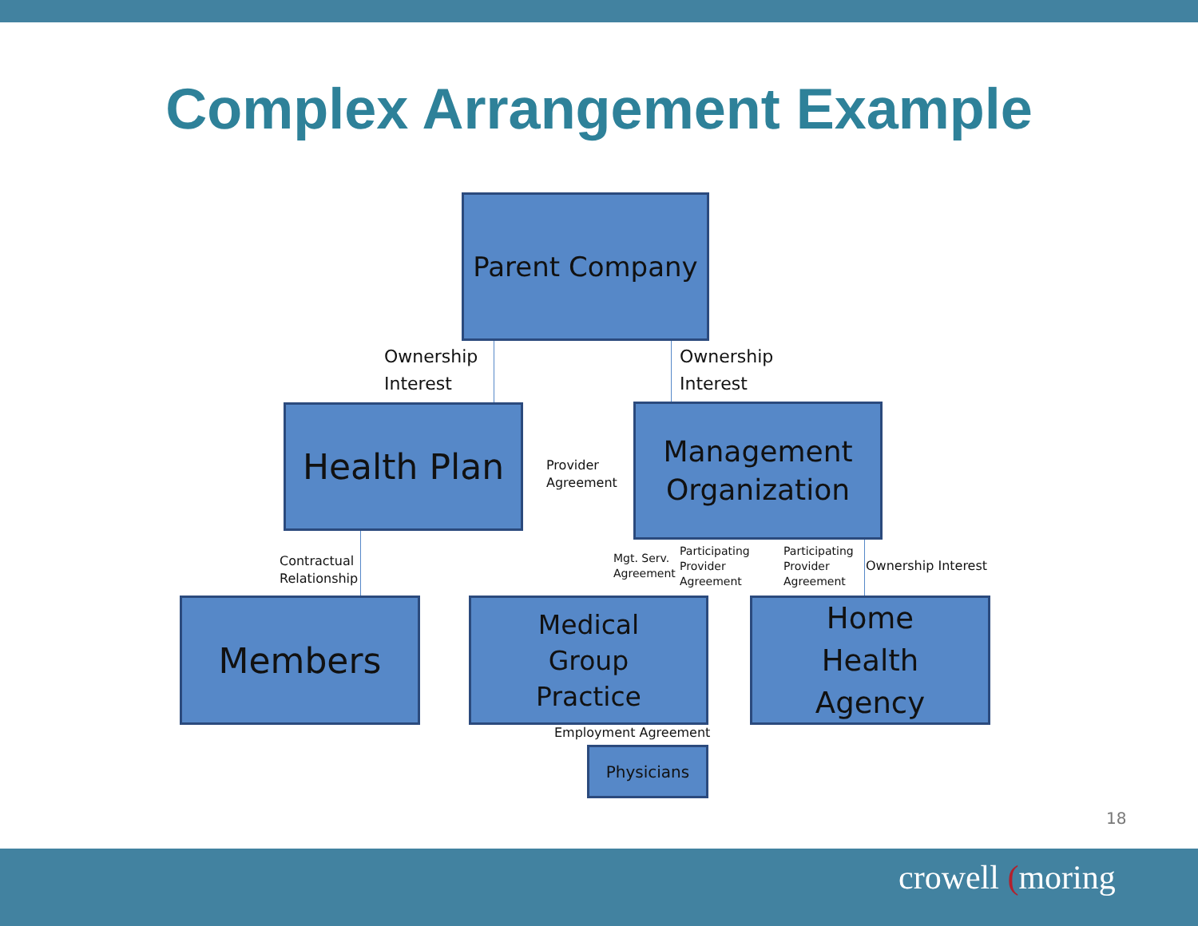Complex Arrangement Example
Parent Company
Ownership
Interest
Ownership
Interest
Health Plan
Provider
Agreement
Management
Organization
Contractual
Relationship
Mgt. Serv.
Agreement
Participating
Provider
Agreement
Participating
Provider
Agreement
Ownership Interest
Members
Medical
Group
Practice
Home
Health
Agency
Employment Agreement
Physicians
18
crowell (moring